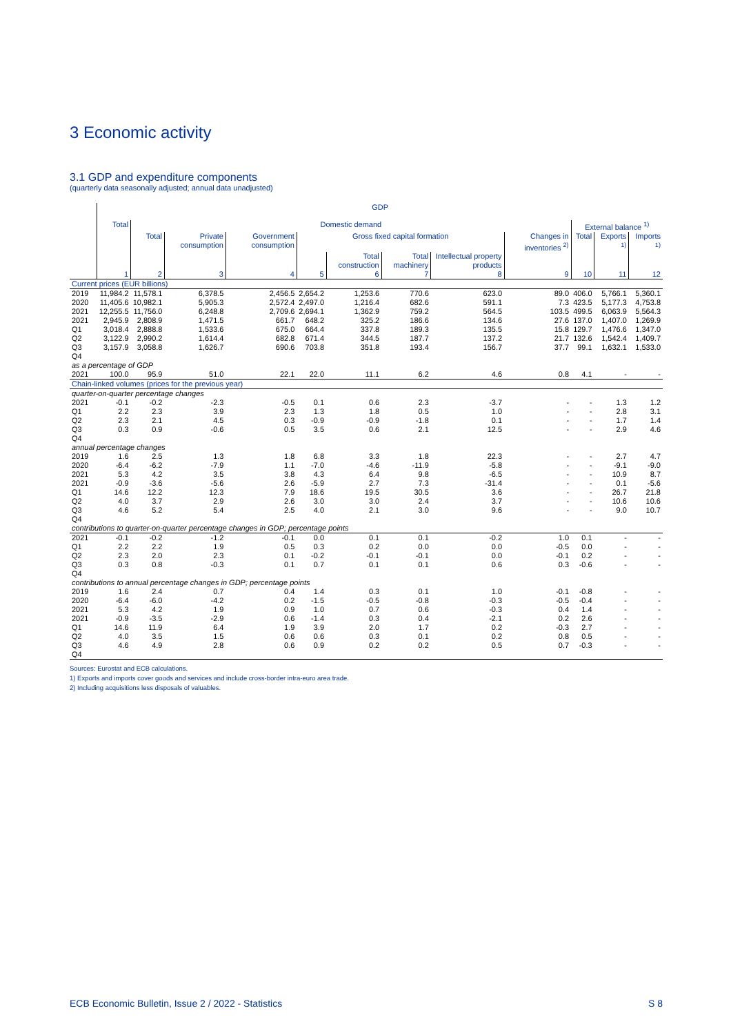3 Economic activity
3.1 GDP and expenditure components
(quarterly data seasonally adjusted; annual data unadjusted)
| | GDP | | | | | | | | | | | |
| --- | --- | --- | --- | --- | --- | --- | --- | --- | --- | --- | --- | --- |
| | Total | Domestic demand | | | | | | | | External balance <sup>1)</sup> | | |
| | | Total | Private consumption | Government consumption | Gross fixed capital formation | | | | Changes in inventories <sup>2)</sup> | Total | Exports <sup>1)</sup> | Imports <sup>1)</sup> |
| | | | | | | Total construction | Total machinery | Intellectual property products | | | | |
| | 1 | 2 | 3 | 4 | 5 | 6 | 7 | 8 | 9 | 10 | 11 | 12 |
| Current prices (EUR billions) | | | | | | | | | | | | |
| 2019 2020 2021 | 11,984.2 11,405.6 12,255.5 | 11,578.1 10,982.1 11,756.0 | 6,378.5 5,905.3 6,248.8 | 2,456.5 2,572.4 2,709.6 | 2,654.2 2,497.0 2,694.1 | 1,253.6 1,216.4 1,362.9 | 770.6 682.6 759.2 | 623.0 591.1 564.5 | 89.0 7.3 103.5 | 406.0 423.5 499.5 | 5,766.1 5,177.3 6,063.9 | 5,360.1 4,753.8 5,564.3 |
| 2021 Q1 Q2 Q3 Q4 | 2,945.9 3,018.4 3,122.9 3,157.9 | 2,808.9 2,888.8 2,990.2 3,058.8 | 1,471.5 1,533.6 1,614.4 1,626.7 | 661.7 675.0 682.8 690.6 | 648.2 664.4 671.4 703.8 | 325.2 337.8 344.5 351.8 | 186.6 189.3 187.7 193.4 | 134.6 135.5 137.2 156.7 | 27.6 15.8 21.7 37.7 | 137.0 129.7 132.6 99.1 | 1,407.0 1,476.6 1,542.4 1,632.1 | 1,269.9 1,347.0 1,409.7 1,533.0 |
| as a percentage of GDP | | | | | | | | | | | | |
| 2021 | 100.0 | 95.9 | 51.0 | 22.1 | 22.0 | 11.1 | 6.2 | 4.6 | 0.8 | 4.1 | - | - |
| Chain-linked volumes (prices for the previous year) | | | | | | | | | | | | |
| quarter-on-quarter percentage changes | | | | | | | | | | | | |
| 2021 Q1 Q2 Q3 Q4 | -0.1 2.2 2.3 0.3 | -0.2 2.3 2.1 0.9 | -2.3 3.9 4.5 -0.6 | -0.5 2.3 0.3 0.5 | 0.1 1.3 -0.9 3.5 | 0.6 1.8 -0.9 0.6 | 2.3 0.5 -1.8 2.1 | -3.7 1.0 0.1 12.5 | - - - - | - - - - | 1.3 2.8 1.7 2.9 | 1.2 3.1 1.4 4.6 |
| annual percentage changes | | | | | | | | | | | | |
| 2019 2020 2021 | 1.6 -6.4 5.3 | 2.5 -6.2 4.2 | 1.3 -7.9 3.5 | 1.8 1.1 3.8 | 6.8 -7.0 4.3 | 3.3 -4.6 6.4 | 1.8 -11.9 9.8 | 22.3 -5.8 -6.5 | - - - | - - - | 2.7 -9.1 10.9 | 4.7 -9.0 8.7 |
| 2021 Q1 Q2 Q3 Q4 | -0.9 14.6 4.0 4.6 | -3.6 12.2 3.7 5.2 | -5.6 12.3 2.9 5.4 | 2.6 7.9 2.6 2.5 | -5.9 18.6 3.0 4.0 | 2.7 19.5 3.0 2.1 | 7.3 30.5 2.4 3.0 | -31.4 3.6 3.7 9.6 | - - - - | - - - - | 0.1 26.7 10.6 9.0 | -5.6 21.8 10.6 10.7 |
| contributions to quarter-on-quarter percentage changes in GDP; percentage points | | | | | | | | | | | | |
| 2021 Q1 Q2 Q3 Q4 | -0.1 2.2 2.3 0.3 | -0.2 2.2 2.0 0.8 | -1.2 1.9 2.3 -0.3 | -0.1 0.5 0.1 0.1 | 0.0 0.3 -0.2 0.7 | 0.1 0.2 -0.1 0.1 | 0.1 0.0 -0.1 0.1 | -0.2 0.0 0.0 0.6 | 1.0 -0.5 -0.1 0.3 | 0.1 0.0 0.2 -0.6 | - - - - | - - - - |
| contributions to annual percentage changes in GDP; percentage points | | | | | | | | | | | | |
| 2019 2020 2021 | 1.6 -6.4 5.3 | 2.4 -6.0 4.2 | 0.7 -4.2 1.9 | 0.4 0.2 0.9 | 1.4 -1.5 1.0 | 0.3 -0.5 0.7 | 0.1 -0.8 0.6 | 1.0 -0.3 -0.3 | -0.1 -0.5 0.4 | -0.8 -0.4 1.4 | - - - | - - - |
| 2021 Q1 Q2 Q3 Q4 | -0.9 14.6 4.0 4.6 | -3.5 11.9 3.5 4.9 | -2.9 6.4 1.5 2.8 | 0.6 1.9 0.6 0.6 | -1.4 3.9 0.6 0.9 | 0.3 2.0 0.3 0.2 | 0.4 1.7 0.1 0.2 | -2.1 0.2 0.2 0.5 | 0.2 -0.3 0.8 0.7 | 2.6 2.7 0.5 -0.3 | - - - - | - - - - |
Sources: Eurostat and ECB calculations.
1) Exports and imports cover goods and services and include cross-border intra-euro area trade.
2) Including acquisitions less disposals of valuables.
ECB Economic Bulletin, Issue 2 / 2022 - Statistics S 8